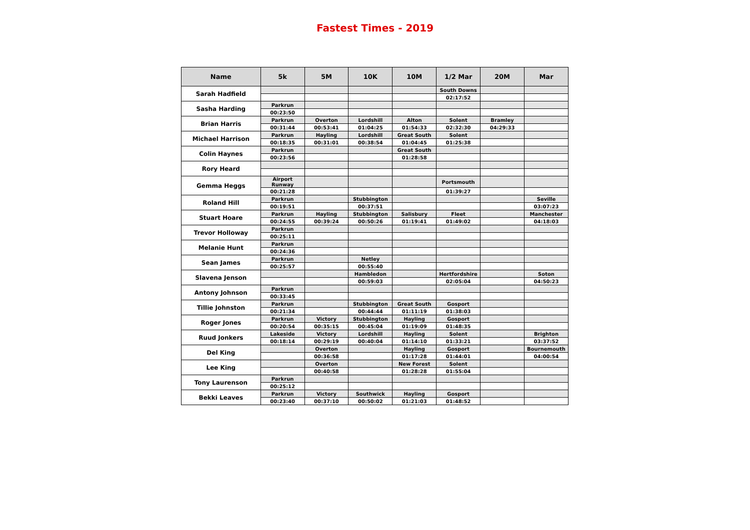Fastest Times - 2019
| Name | 5k | 5M | 10K | 10M | 1/2 Mar | 20M | Mar |
| --- | --- | --- | --- | --- | --- | --- | --- |
| Sarah Hadfield | | | | | South Downs | | |
| | | | | | 02:17:52 | | |
| Sasha Harding | Parkrun | | | | | | |
| | 00:23:50 | | | | | | |
| Brian Harris | Parkrun | Overton | Lordshill | Alton | Solent | Bramley | |
| | 00:31:44 | 00:53:41 | 01:04:25 | 01:54:33 | 02:32:30 | 04:29:33 | |
| Michael Harrison | Parkrun | Hayling | Lordshill | Great South | Solent | | |
| | 00:18:35 | 00:31:01 | 00:38:54 | 01:04:45 | 01:25:38 | | |
| Colin Haynes | Parkrun | | | Great South | | | |
| | 00:23:56 | | | 01:28:58 | | | |
| Rory Heard | | | | | | | |
| Gemma Heggs | Airport Runway | | | | Portsmouth | | |
| | 00:21:28 | | | | 01:39:27 | | |
| Roland Hill | Parkrun | | Stubbington | | | | Seville |
| | 00:19:51 | | 00:37:51 | | | | 03:07:23 |
| Stuart Hoare | Parkrun | Hayling | Stubbington | Salisbury | Fleet | | Manchester |
| | 00:24:55 | 00:39:24 | 00:50:26 | 01:19:41 | 01:49:02 | | 04:18:03 |
| Trevor Holloway | Parkrun | | | | | | |
| | 00:25:11 | | | | | | |
| Melanie Hunt | Parkrun | | | | | | |
| | 00:24:36 | | | | | | |
| Sean James | Parkrun | | Netley | | | | |
| | 00:25:57 | | 00:55:40 | | | | |
| Slavena Jenson | | | Hambledon | | Hertfordshire | | Soton |
| | | | 00:59:03 | | 02:05:04 | | 04:50:23 |
| Antony Johnson | Parkrun | | | | | | |
| | 00:33:45 | | | | | | |
| Tillie Johnston | Parkrun | | Stubbington | Great South | Gosport | | |
| | 00:21:34 | | 00:44:44 | 01:11:19 | 01:38:03 | | |
| Roger Jones | Parkrun | Victory | Stubbington | Hayling | Gosport | | |
| | 00:20:54 | 00:35:15 | 00:45:04 | 01:19:09 | 01:48:35 | | |
| Ruud Jonkers | Lakeside | Victory | Lordshill | Hayling | Solent | | Brighton |
| | 00:18:14 | 00:29:19 | 00:40:04 | 01:14:10 | 01:33:21 | | 03:37:52 |
| Del King | | Overton | | Hayling | Gosport | | Bournemouth |
| | | 00:36:58 | | 01:17:28 | 01:44:01 | | 04:00:54 |
| Lee King | | Overton | | New Forest | Solent | | |
| | | 00:40:58 | | 01:28:28 | 01:55:04 | | |
| Tony Laurenson | Parkrun | | | | | | |
| | 00:25:12 | | | | | | |
| Bekki Leaves | Parkrun | Victory | Southwick | Hayling | Gosport | | |
| | 00:23:40 | 00:37:10 | 00:50:02 | 01:21:03 | 01:48:52 | | |